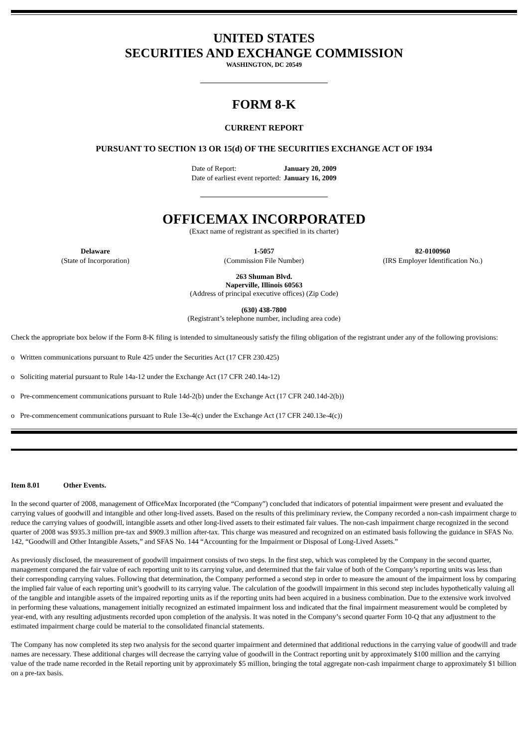UNITED STATES
SECURITIES AND EXCHANGE COMMISSION
WASHINGTON, DC 20549
FORM 8-K
CURRENT REPORT
PURSUANT TO SECTION 13 OR 15(d) OF THE SECURITIES EXCHANGE ACT OF 1934
| Date of Report: | January 20, 2009 |
| Date of earliest event reported: | January 16, 2009 |
OFFICEMAX INCORPORATED
(Exact name of registrant as specified in its charter)
| Delaware | 1-5057 | 82-0100960 |
| (State of Incorporation) | (Commission File Number) | (IRS Employer Identification No.) |
263 Shuman Blvd.
Naperville, Illinois 60563
(Address of principal executive offices) (Zip Code)
(630) 438-7800
(Registrant’s telephone number, including area code)
Check the appropriate box below if the Form 8-K filing is intended to simultaneously satisfy the filing obligation of the registrant under any of the following provisions:
o Written communications pursuant to Rule 425 under the Securities Act (17 CFR 230.425)
o Soliciting material pursuant to Rule 14a-12 under the Exchange Act (17 CFR 240.14a-12)
o Pre-commencement communications pursuant to Rule 14d-2(b) under the Exchange Act (17 CFR 240.14d-2(b))
o Pre-commencement communications pursuant to Rule 13e-4(c) under the Exchange Act (17 CFR 240.13e-4(c))
Item 8.01 Other Events.
In the second quarter of 2008, management of OfficeMax Incorporated (the “Company”) concluded that indicators of potential impairment were present and evaluated the carrying values of goodwill and intangible and other long-lived assets. Based on the results of this preliminary review, the Company recorded a non-cash impairment charge to reduce the carrying values of goodwill, intangible assets and other long-lived assets to their estimated fair values. The non-cash impairment charge recognized in the second quarter of 2008 was $935.3 million pre-tax and $909.3 million after-tax. This charge was measured and recognized on an estimated basis following the guidance in SFAS No. 142, “Goodwill and Other Intangible Assets,” and SFAS No. 144 “Accounting for the Impairment or Disposal of Long-Lived Assets.”
As previously disclosed, the measurement of goodwill impairment consists of two steps. In the first step, which was completed by the Company in the second quarter, management compared the fair value of each reporting unit to its carrying value, and determined that the fair value of both of the Company’s reporting units was less than their corresponding carrying values. Following that determination, the Company performed a second step in order to measure the amount of the impairment loss by comparing the implied fair value of each reporting unit’s goodwill to its carrying value. The calculation of the goodwill impairment in this second step includes hypothetically valuing all of the tangible and intangible assets of the impaired reporting units as if the reporting units had been acquired in a business combination. Due to the extensive work involved in performing these valuations, management initially recognized an estimated impairment loss and indicated that the final impairment measurement would be completed by year-end, with any resulting adjustments recorded upon completion of the analysis. It was noted in the Company’s second quarter Form 10-Q that any adjustment to the estimated impairment charge could be material to the consolidated financial statements.
The Company has now completed its step two analysis for the second quarter impairment and determined that additional reductions in the carrying value of goodwill and trade names are necessary. These additional charges will decrease the carrying value of goodwill in the Contract reporting unit by approximately $100 million and the carrying value of the trade name recorded in the Retail reporting unit by approximately $5 million, bringing the total aggregate non-cash impairment charge to approximately $1 billion on a pre-tax basis.